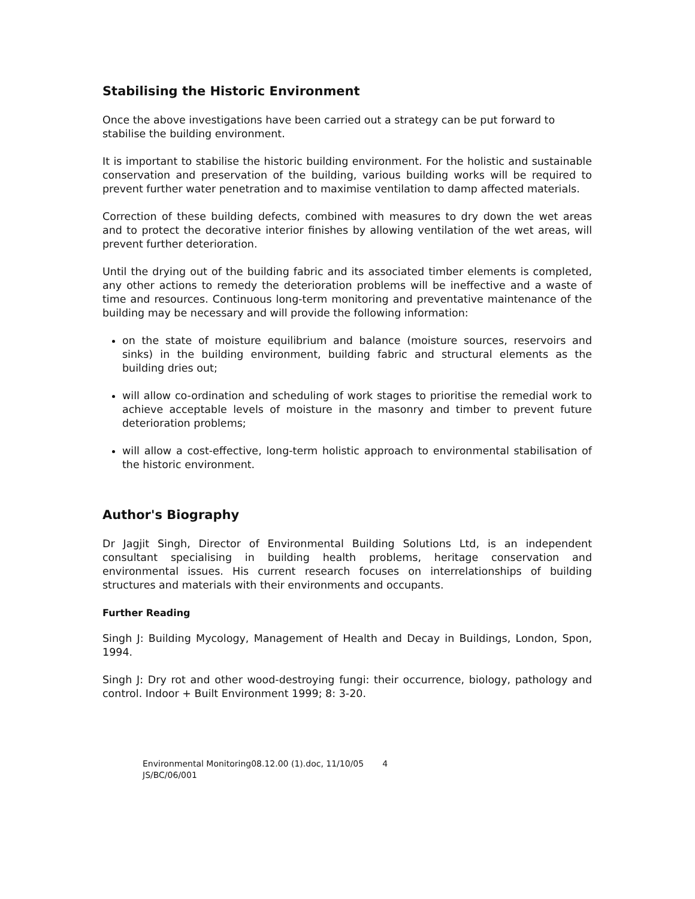Stabilising the Historic Environment
Once the above investigations have been carried out a strategy can be put forward to stabilise the building environment.
It is important to stabilise the historic building environment. For the holistic and sustainable conservation and preservation of the building, various building works will be required to prevent further water penetration and to maximise ventilation to damp affected materials.
Correction of these building defects, combined with measures to dry down the wet areas and to protect the decorative interior finishes by allowing ventilation of the wet areas, will prevent further deterioration.
Until the drying out of the building fabric and its associated timber elements is completed, any other actions to remedy the deterioration problems will be ineffective and a waste of time and resources. Continuous long-term monitoring and preventative maintenance of the building may be necessary and will provide the following information:
on the state of moisture equilibrium and balance (moisture sources, reservoirs and sinks) in the building environment, building fabric and structural elements as the building dries out;
will allow co-ordination and scheduling of work stages to prioritise the remedial work to achieve acceptable levels of moisture in the masonry and timber to prevent future deterioration problems;
will allow a cost-effective, long-term holistic approach to environmental stabilisation of the historic environment.
Author's Biography
Dr Jagjit Singh, Director of Environmental Building Solutions Ltd, is an independent consultant specialising in building health problems, heritage conservation and environmental issues. His current research focuses on interrelationships of building structures and materials with their environments and occupants.
Further Reading
Singh J: Building Mycology, Management of Health and Decay in Buildings, London, Spon, 1994.
Singh J: Dry rot and other wood-destroying fungi: their occurrence, biology, pathology and control. Indoor + Built Environment 1999; 8: 3-20.
Environmental Monitoring08.12.00 (1).doc, 11/10/05 4
JS/BC/06/001